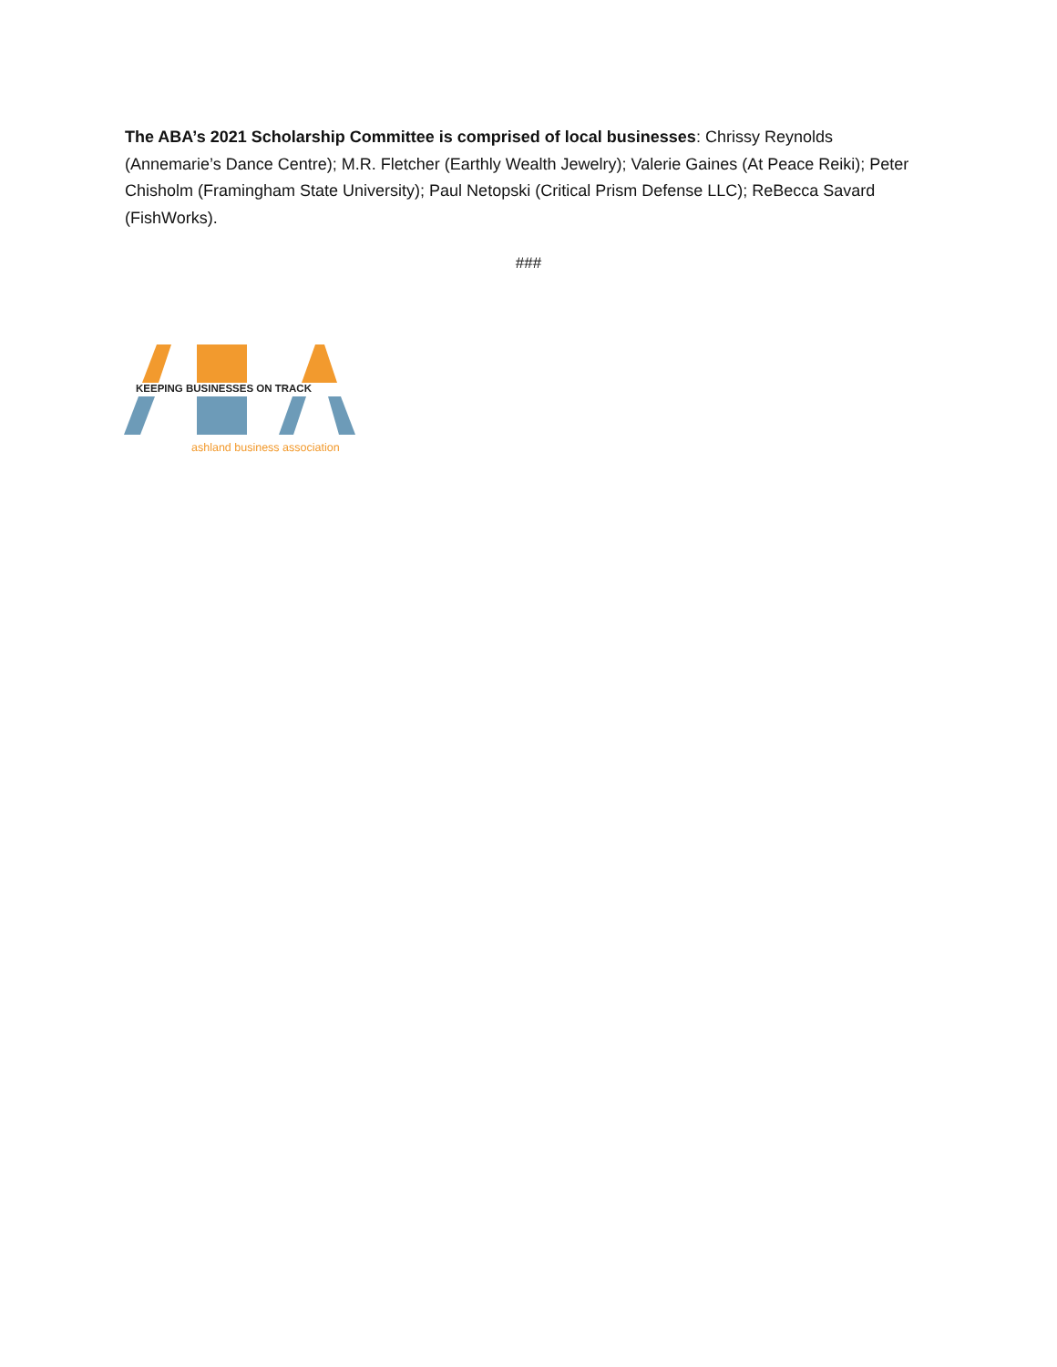The ABA’s 2021 Scholarship Committee is comprised of local businesses: Chrissy Reynolds (Annemarie’s Dance Centre); M.R. Fletcher (Earthly Wealth Jewelry); Valerie Gaines (At Peace Reiki); Peter Chisholm (Framingham State University); Paul Netopski (Critical Prism Defense LLC); ReBecca Savard (FishWorks).
###
KEEPING BUSINESSES ON TRACK
ashland business association